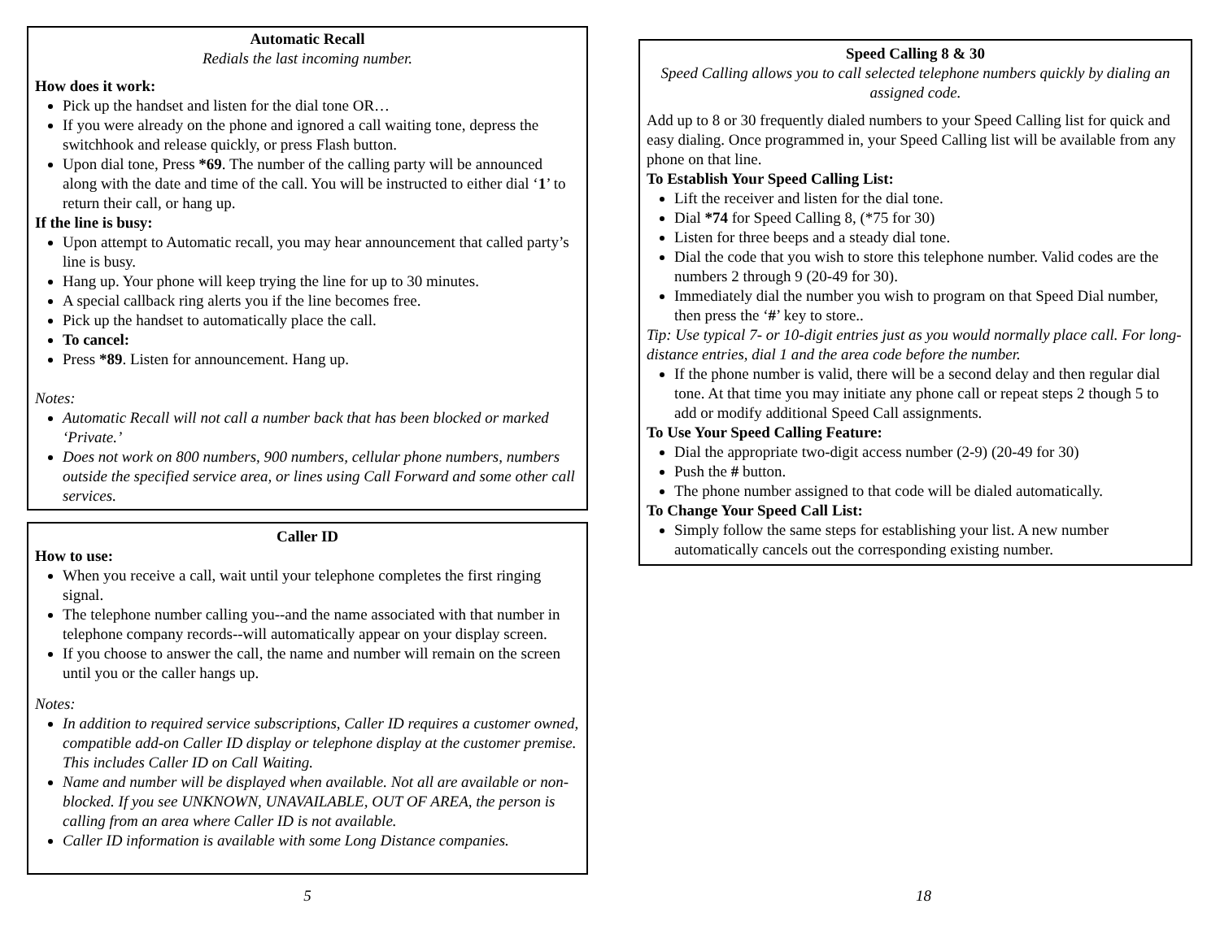Automatic Recall
Redials the last incoming number.
How does it work:
Pick up the handset and listen for the dial tone OR…
If you were already on the phone and ignored a call waiting tone, depress the switchhook and release quickly, or press Flash button.
Upon dial tone, Press *69. The number of the calling party will be announced along with the date and time of the call. You will be instructed to either dial ‘1’ to return their call, or hang up.
If the line is busy:
Upon attempt to Automatic recall, you may hear announcement that called party’s line is busy.
Hang up. Your phone will keep trying the line for up to 30 minutes.
A special callback ring alerts you if the line becomes free.
Pick up the handset to automatically place the call.
To cancel:
Press *89. Listen for announcement. Hang up.
Notes:
Automatic Recall will not call a number back that has been blocked or marked ‘Private.’
Does not work on 800 numbers, 900 numbers, cellular phone numbers, numbers outside the specified service area, or lines using Call Forward and some other call services.
Caller ID
How to use:
When you receive a call, wait until your telephone completes the first ringing signal.
The telephone number calling you--and the name associated with that number in telephone company records--will automatically appear on your display screen.
If you choose to answer the call, the name and number will remain on the screen until you or the caller hangs up.
Notes:
In addition to required service subscriptions, Caller ID requires a customer owned, compatible add-on Caller ID display or telephone display at the customer premise. This includes Caller ID on Call Waiting.
Name and number will be displayed when available. Not all are available or non-blocked. If you see UNKNOWN, UNAVAILABLE, OUT OF AREA, the person is calling from an area where Caller ID is not available.
Caller ID information is available with some Long Distance companies.
5
Speed Calling 8 & 30
Speed Calling allows you to call selected telephone numbers quickly by dialing an assigned code.
Add up to 8 or 30 frequently dialed numbers to your Speed Calling list for quick and easy dialing. Once programmed in, your Speed Calling list will be available from any phone on that line.
To Establish Your Speed Calling List:
Lift the receiver and listen for the dial tone.
Dial *74 for Speed Calling 8, (*75 for 30)
Listen for three beeps and a steady dial tone.
Dial the code that you wish to store this telephone number. Valid codes are the numbers 2 through 9 (20-49 for 30).
Immediately dial the number you wish to program on that Speed Dial number, then press the ‘#’ key to store..
Tip: Use typical 7- or 10-digit entries just as you would normally place call. For long-distance entries, dial 1 and the area code before the number.
If the phone number is valid, there will be a second delay and then regular dial tone. At that time you may initiate any phone call or repeat steps 2 though 5 to add or modify additional Speed Call assignments.
To Use Your Speed Calling Feature:
Dial the appropriate two-digit access number (2-9) (20-49 for 30)
Push the # button.
The phone number assigned to that code will be dialed automatically.
To Change Your Speed Call List:
Simply follow the same steps for establishing your list. A new number automatically cancels out the corresponding existing number.
18